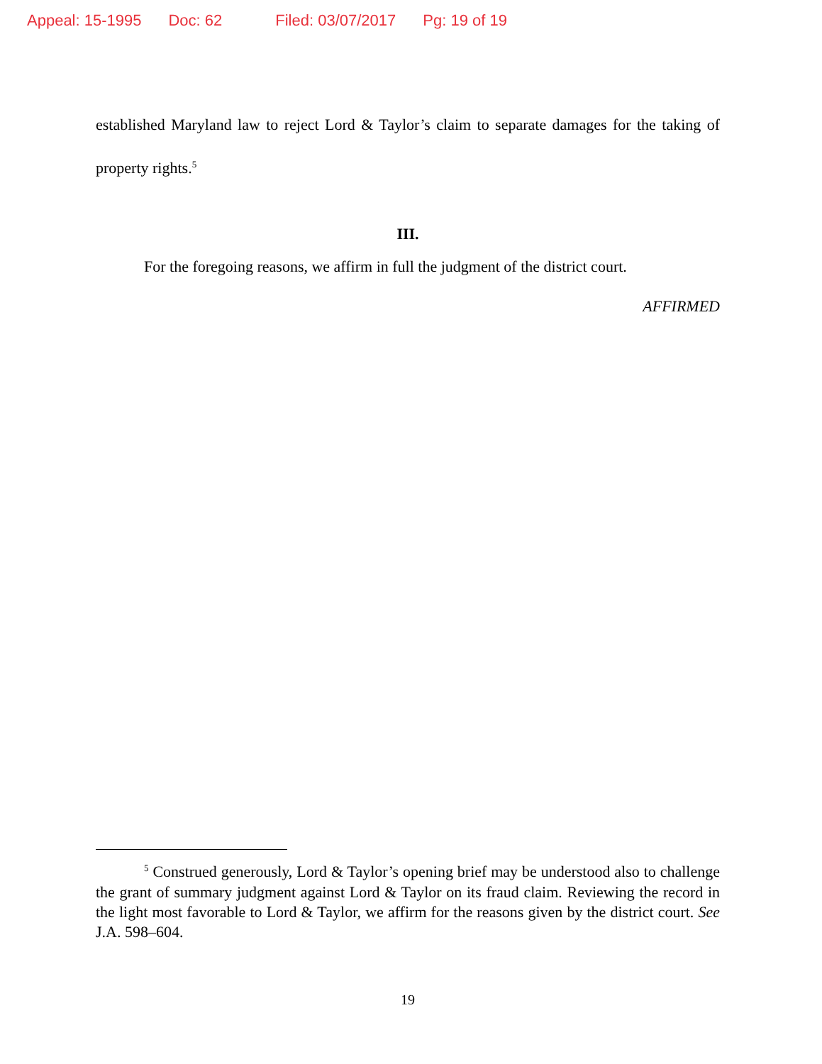Appeal: 15-1995 Doc: 62 Filed: 03/07/2017 Pg: 19 of 19
established Maryland law to reject Lord & Taylor’s claim to separate damages for the taking of property rights.<sup>5</sup>
III.
For the foregoing reasons, we affirm in full the judgment of the district court.
AFFIRMED
<sup>5</sup> Construed generously, Lord & Taylor’s opening brief may be understood also to challenge the grant of summary judgment against Lord & Taylor on its fraud claim. Reviewing the record in the light most favorable to Lord & Taylor, we affirm for the reasons given by the district court. See J.A. 598–604.
19